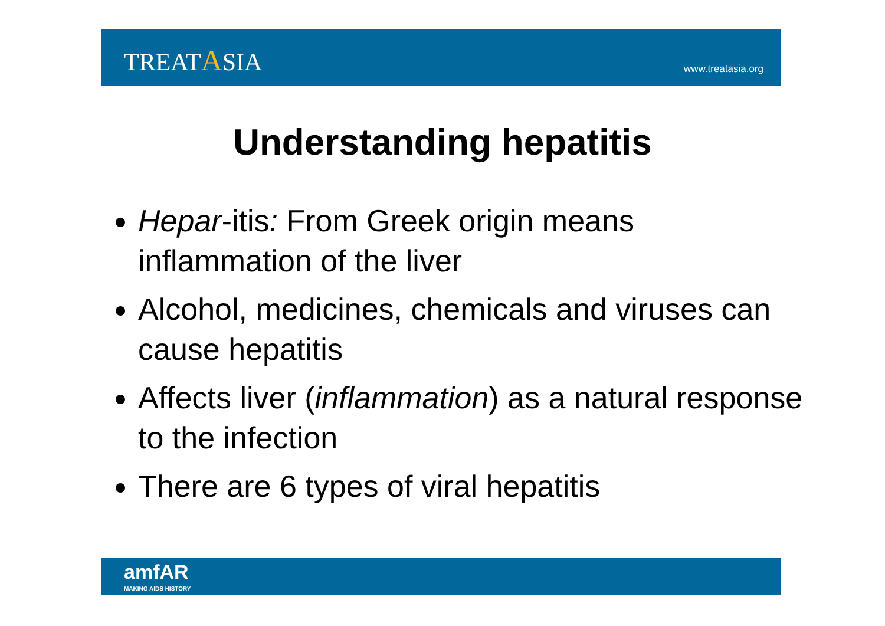TREATASIA
www.treatasia.org
Understanding hepatitis
Hepar-itis: From Greek origin means inflammation of the liver
Alcohol, medicines, chemicals and viruses can cause hepatitis
Affects liver (inflammation) as a natural response to the infection
There are 6 types of viral hepatitis
amfAR
MAKING AIDS HISTORY